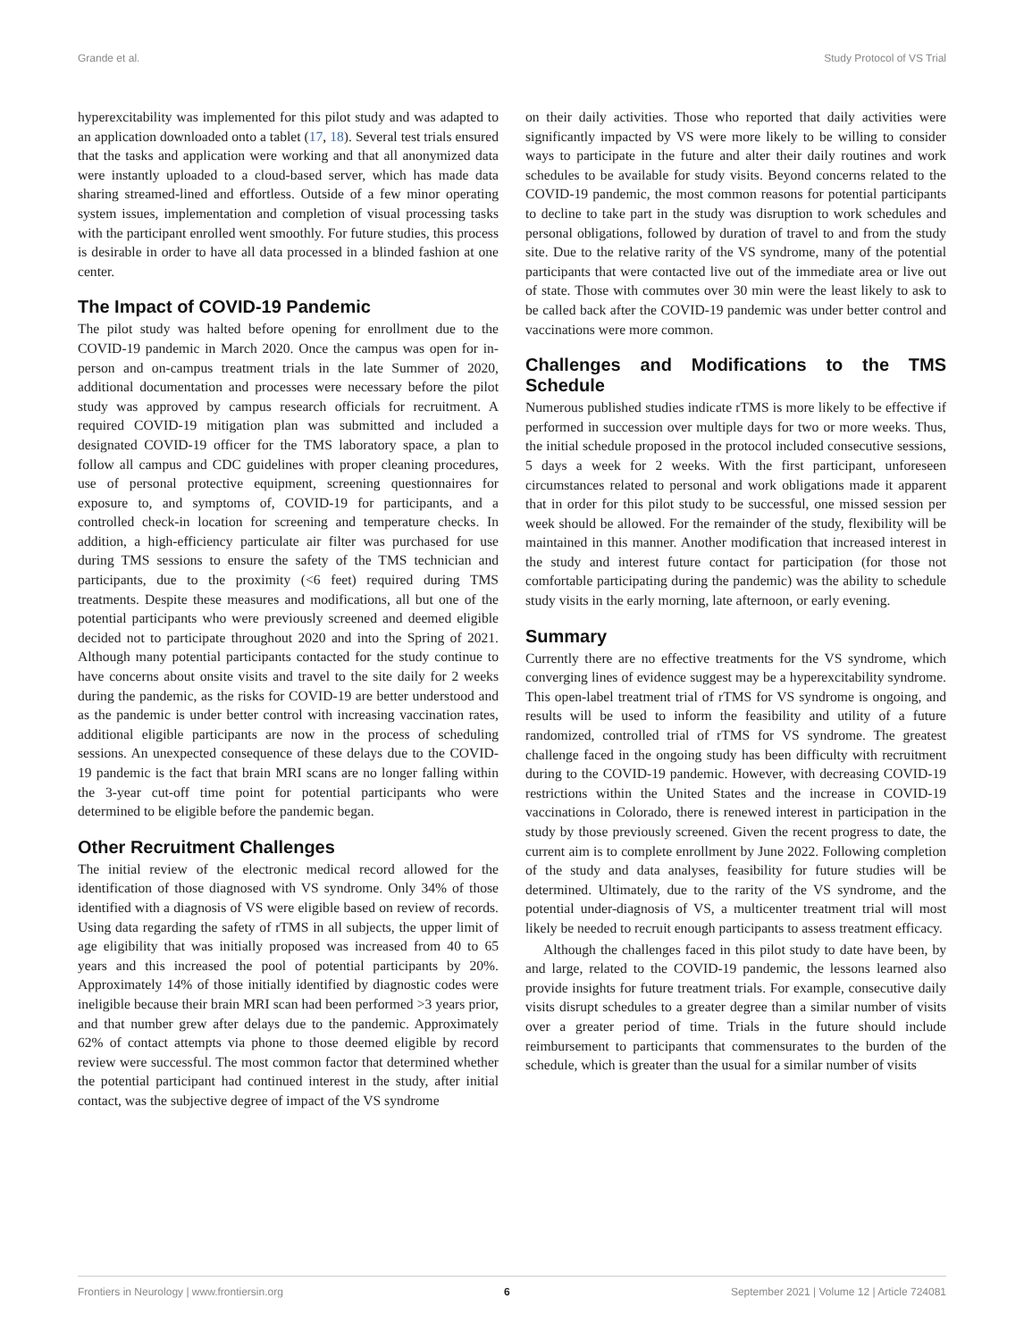Grande et al. Study Protocol of VS Trial
hyperexcitability was implemented for this pilot study and was adapted to an application downloaded onto a tablet (17, 18). Several test trials ensured that the tasks and application were working and that all anonymized data were instantly uploaded to a cloud-based server, which has made data sharing streamed-lined and effortless. Outside of a few minor operating system issues, implementation and completion of visual processing tasks with the participant enrolled went smoothly. For future studies, this process is desirable in order to have all data processed in a blinded fashion at one center.
The Impact of COVID-19 Pandemic
The pilot study was halted before opening for enrollment due to the COVID-19 pandemic in March 2020. Once the campus was open for in-person and on-campus treatment trials in the late Summer of 2020, additional documentation and processes were necessary before the pilot study was approved by campus research officials for recruitment. A required COVID-19 mitigation plan was submitted and included a designated COVID-19 officer for the TMS laboratory space, a plan to follow all campus and CDC guidelines with proper cleaning procedures, use of personal protective equipment, screening questionnaires for exposure to, and symptoms of, COVID-19 for participants, and a controlled check-in location for screening and temperature checks. In addition, a high-efficiency particulate air filter was purchased for use during TMS sessions to ensure the safety of the TMS technician and participants, due to the proximity (<6 feet) required during TMS treatments. Despite these measures and modifications, all but one of the potential participants who were previously screened and deemed eligible decided not to participate throughout 2020 and into the Spring of 2021. Although many potential participants contacted for the study continue to have concerns about onsite visits and travel to the site daily for 2 weeks during the pandemic, as the risks for COVID-19 are better understood and as the pandemic is under better control with increasing vaccination rates, additional eligible participants are now in the process of scheduling sessions. An unexpected consequence of these delays due to the COVID-19 pandemic is the fact that brain MRI scans are no longer falling within the 3-year cut-off time point for potential participants who were determined to be eligible before the pandemic began.
Other Recruitment Challenges
The initial review of the electronic medical record allowed for the identification of those diagnosed with VS syndrome. Only 34% of those identified with a diagnosis of VS were eligible based on review of records. Using data regarding the safety of rTMS in all subjects, the upper limit of age eligibility that was initially proposed was increased from 40 to 65 years and this increased the pool of potential participants by 20%. Approximately 14% of those initially identified by diagnostic codes were ineligible because their brain MRI scan had been performed >3 years prior, and that number grew after delays due to the pandemic. Approximately 62% of contact attempts via phone to those deemed eligible by record review were successful. The most common factor that determined whether the potential participant had continued interest in the study, after initial contact, was the subjective degree of impact of the VS syndrome
on their daily activities. Those who reported that daily activities were significantly impacted by VS were more likely to be willing to consider ways to participate in the future and alter their daily routines and work schedules to be available for study visits. Beyond concerns related to the COVID-19 pandemic, the most common reasons for potential participants to decline to take part in the study was disruption to work schedules and personal obligations, followed by duration of travel to and from the study site. Due to the relative rarity of the VS syndrome, many of the potential participants that were contacted live out of the immediate area or live out of state. Those with commutes over 30 min were the least likely to ask to be called back after the COVID-19 pandemic was under better control and vaccinations were more common.
Challenges and Modifications to the TMS Schedule
Numerous published studies indicate rTMS is more likely to be effective if performed in succession over multiple days for two or more weeks. Thus, the initial schedule proposed in the protocol included consecutive sessions, 5 days a week for 2 weeks. With the first participant, unforeseen circumstances related to personal and work obligations made it apparent that in order for this pilot study to be successful, one missed session per week should be allowed. For the remainder of the study, flexibility will be maintained in this manner. Another modification that increased interest in the study and interest future contact for participation (for those not comfortable participating during the pandemic) was the ability to schedule study visits in the early morning, late afternoon, or early evening.
Summary
Currently there are no effective treatments for the VS syndrome, which converging lines of evidence suggest may be a hyperexcitability syndrome. This open-label treatment trial of rTMS for VS syndrome is ongoing, and results will be used to inform the feasibility and utility of a future randomized, controlled trial of rTMS for VS syndrome. The greatest challenge faced in the ongoing study has been difficulty with recruitment during to the COVID-19 pandemic. However, with decreasing COVID-19 restrictions within the United States and the increase in COVID-19 vaccinations in Colorado, there is renewed interest in participation in the study by those previously screened. Given the recent progress to date, the current aim is to complete enrollment by June 2022. Following completion of the study and data analyses, feasibility for future studies will be determined. Ultimately, due to the rarity of the VS syndrome, and the potential under-diagnosis of VS, a multicenter treatment trial will most likely be needed to recruit enough participants to assess treatment efficacy.
Although the challenges faced in this pilot study to date have been, by and large, related to the COVID-19 pandemic, the lessons learned also provide insights for future treatment trials. For example, consecutive daily visits disrupt schedules to a greater degree than a similar number of visits over a greater period of time. Trials in the future should include reimbursement to participants that commensurates to the burden of the schedule, which is greater than the usual for a similar number of visits
Frontiers in Neurology | www.frontiersin.org 6 September 2021 | Volume 12 | Article 724081